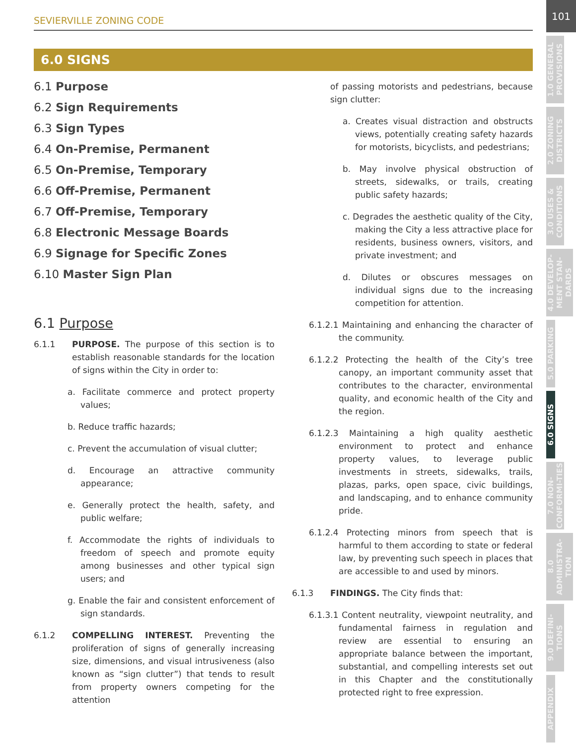SEVIERVILLE ZONING CODE
6.0 SIGNS
6.1 Purpose
6.2 Sign Requirements
6.3 Sign Types
6.4 On-Premise, Permanent
6.5 On-Premise, Temporary
6.6 Off-Premise, Permanent
6.7 Off-Premise, Temporary
6.8 Electronic Message Boards
6.9 Signage for Specific Zones
6.10 Master Sign Plan
6.1 Purpose
6.1.1 PURPOSE. The purpose of this section is to establish reasonable standards for the location of signs within the City in order to:
a. Facilitate commerce and protect property values;
b. Reduce traffic hazards;
c. Prevent the accumulation of visual clutter;
d. Encourage an attractive community appearance;
e. Generally protect the health, safety, and public welfare;
f. Accommodate the rights of individuals to freedom of speech and promote equity among businesses and other typical sign users; and
g. Enable the fair and consistent enforcement of sign standards.
6.1.2 COMPELLING INTEREST. Preventing the proliferation of signs of generally increasing size, dimensions, and visual intrusiveness (also known as “sign clutter”) that tends to result from property owners competing for the attention
of passing motorists and pedestrians, because sign clutter:
a. Creates visual distraction and obstructs views, potentially creating safety hazards for motorists, bicyclists, and pedestrians;
b. May involve physical obstruction of streets, sidewalks, or trails, creating public safety hazards;
c. Degrades the aesthetic quality of the City, making the City a less attractive place for residents, business owners, visitors, and private investment; and
d. Dilutes or obscures messages on individual signs due to the increasing competition for attention.
6.1.2.1 Maintaining and enhancing the character of the community.
6.1.2.2 Protecting the health of the City’s tree canopy, an important community asset that contributes to the character, environmental quality, and economic health of the City and the region.
6.1.2.3 Maintaining a high quality aesthetic environment to protect and enhance property values, to leverage public investments in streets, sidewalks, trails, plazas, parks, open space, civic buildings, and landscaping, and to enhance community pride.
6.1.2.4 Protecting minors from speech that is harmful to them according to state or federal law, by preventing such speech in places that are accessible to and used by minors.
6.1.3 FINDINGS. The City finds that:
6.1.3.1 Content neutrality, viewpoint neutrality, and fundamental fairness in regulation and review are essential to ensuring an appropriate balance between the important, substantial, and compelling interests set out in this Chapter and the constitutionally protected right to free expression.
101
1.0 GENERAL PROVISIONS
2.0 ZONING DISTRICTS
3.0 USES & CONDITIONS
4.0 DEVELOP-MENT STAN-DARDS
5.0 PARKING
6.0 SIGNS
7.0 NON-CONFORMI-TIES
8.0 ADMINISTRA-TION
9.0 DEFINI-TIONS
APPENDIX